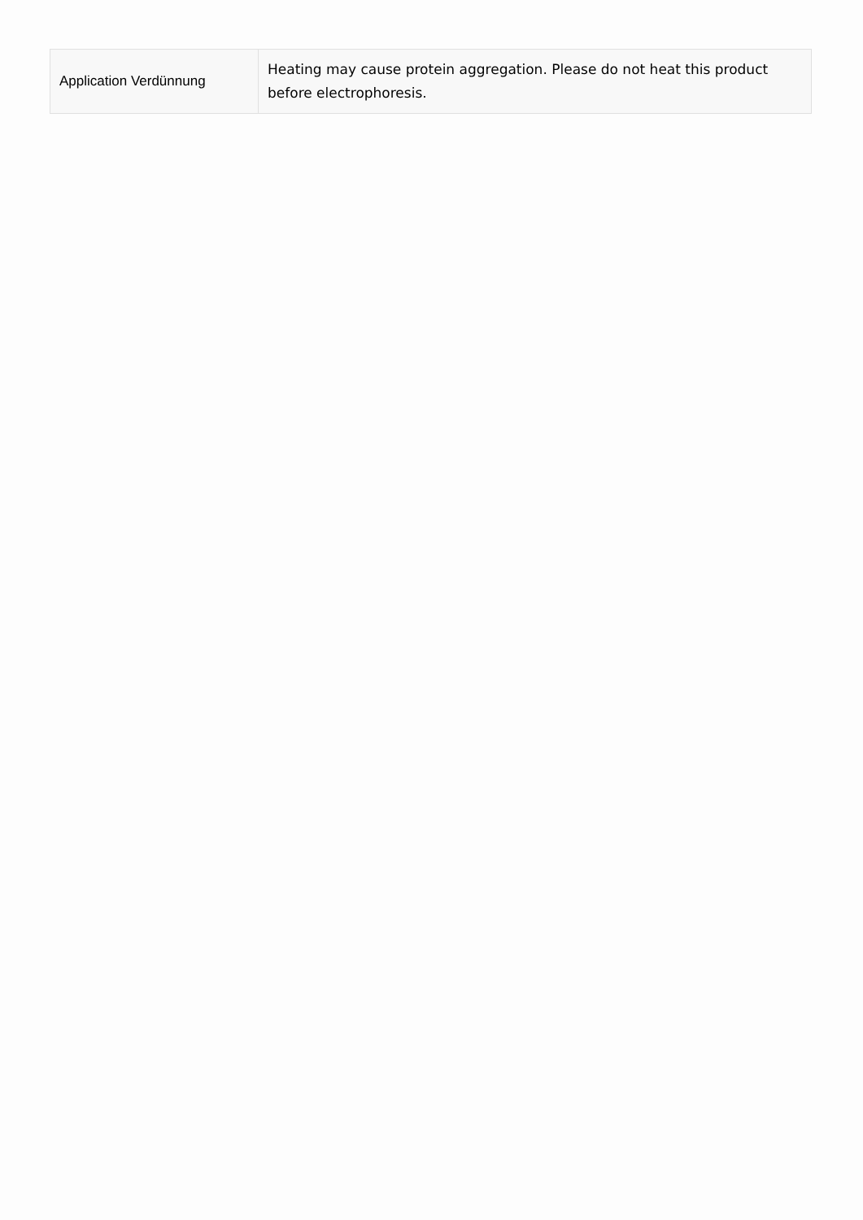| Application Verdünnung | Heating may cause protein aggregation. Please do not heat this product before electrophoresis. |